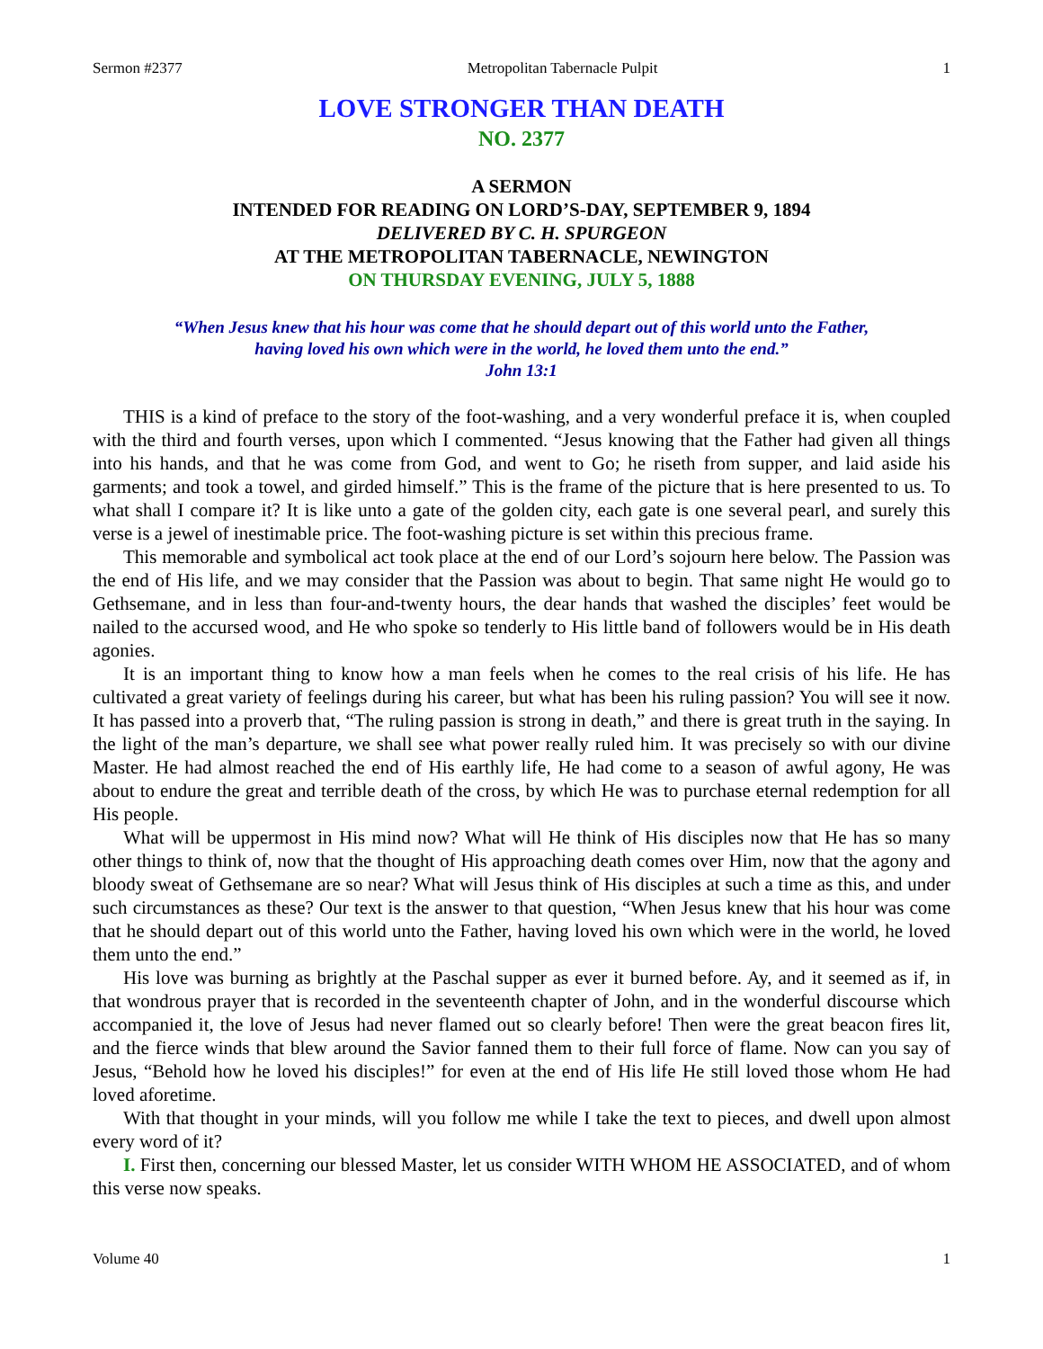Sermon #2377 Metropolitan Tabernacle Pulpit 1
LOVE STRONGER THAN DEATH
NO. 2377
A SERMON
INTENDED FOR READING ON LORD’S-DAY, SEPTEMBER 9, 1894
DELIVERED BY C. H. SPURGEON
AT THE METROPOLITAN TABERNACLE, NEWINGTON
ON THURSDAY EVENING, JULY 5, 1888
“When Jesus knew that his hour was come that he should depart out of this world unto the Father,
having loved his own which were in the world, he loved them unto the end.”
John 13:1
THIS is a kind of preface to the story of the foot-washing, and a very wonderful preface it is, when coupled with the third and fourth verses, upon which I commented. “Jesus knowing that the Father had given all things into his hands, and that he was come from God, and went to Go; he riseth from supper, and laid aside his garments; and took a towel, and girded himself.” This is the frame of the picture that is here presented to us. To what shall I compare it? It is like unto a gate of the golden city, each gate is one several pearl, and surely this verse is a jewel of inestimable price. The foot-washing picture is set within this precious frame.
This memorable and symbolical act took place at the end of our Lord’s sojourn here below. The Passion was the end of His life, and we may consider that the Passion was about to begin. That same night He would go to Gethsemane, and in less than four-and-twenty hours, the dear hands that washed the disciples’ feet would be nailed to the accursed wood, and He who spoke so tenderly to His little band of followers would be in His death agonies.
It is an important thing to know how a man feels when he comes to the real crisis of his life. He has cultivated a great variety of feelings during his career, but what has been his ruling passion? You will see it now. It has passed into a proverb that, “The ruling passion is strong in death,” and there is great truth in the saying. In the light of the man’s departure, we shall see what power really ruled him. It was precisely so with our divine Master. He had almost reached the end of His earthly life, He had come to a season of awful agony, He was about to endure the great and terrible death of the cross, by which He was to purchase eternal redemption for all His people.
What will be uppermost in His mind now? What will He think of His disciples now that He has so many other things to think of, now that the thought of His approaching death comes over Him, now that the agony and bloody sweat of Gethsemane are so near? What will Jesus think of His disciples at such a time as this, and under such circumstances as these? Our text is the answer to that question, “When Jesus knew that his hour was come that he should depart out of this world unto the Father, having loved his own which were in the world, he loved them unto the end.”
His love was burning as brightly at the Paschal supper as ever it burned before. Ay, and it seemed as if, in that wondrous prayer that is recorded in the seventeenth chapter of John, and in the wonderful discourse which accompanied it, the love of Jesus had never flamed out so clearly before! Then were the great beacon fires lit, and the fierce winds that blew around the Savior fanned them to their full force of flame. Now can you say of Jesus, “Behold how he loved his disciples!” for even at the end of His life He still loved those whom He had loved aforetime.
With that thought in your minds, will you follow me while I take the text to pieces, and dwell upon almost every word of it?
I. First then, concerning our blessed Master, let us consider WITH WHOM HE ASSOCIATED, and of whom this verse now speaks.
Volume 40 1